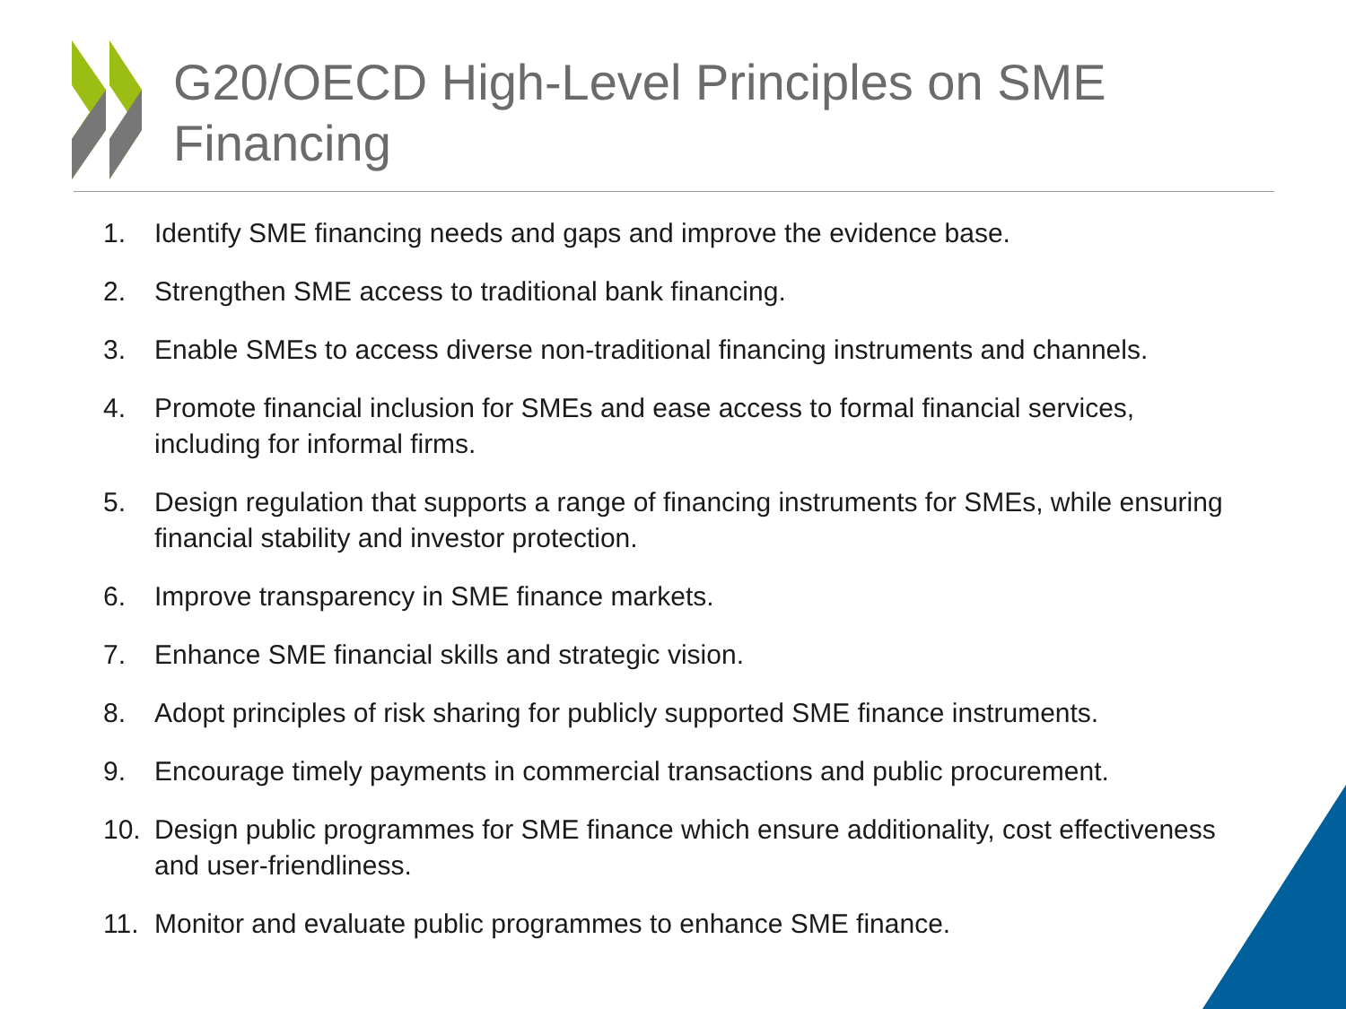G20/OECD High-Level Principles on SME Financing
1. Identify SME financing needs and gaps and improve the evidence base.
2. Strengthen SME access to traditional bank financing.
3. Enable SMEs to access diverse non-traditional financing instruments and channels.
4. Promote financial inclusion for SMEs and ease access to formal financial services, including for informal firms.
5. Design regulation that supports a range of financing instruments for SMEs, while ensuring financial stability and investor protection.
6. Improve transparency in SME finance markets.
7. Enhance SME financial skills and strategic vision.
8. Adopt principles of risk sharing for publicly supported SME finance instruments.
9. Encourage timely payments in commercial transactions and public procurement.
10. Design public programmes for SME finance which ensure additionality, cost effectiveness and user-friendliness.
11. Monitor and evaluate public programmes to enhance SME finance.